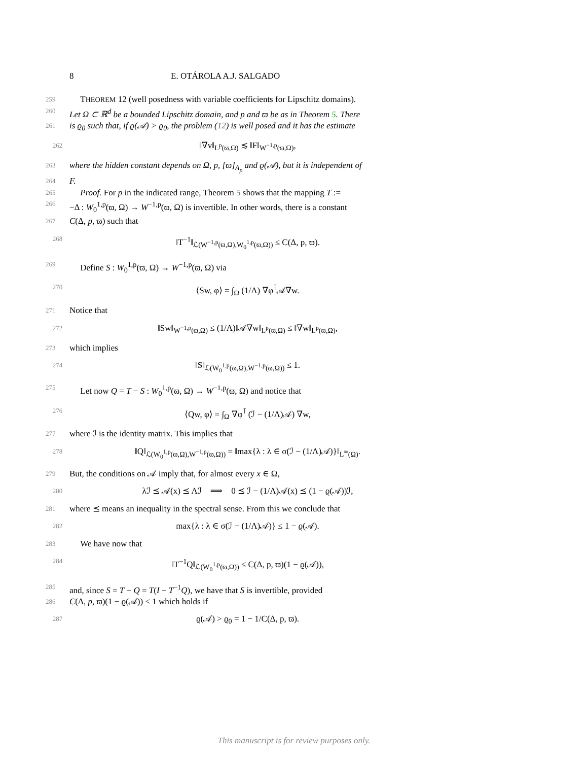8 E. OTÁROLA A.J. SALGADO
259 THEOREM 12 (well posedness with variable coefficients for Lipschitz domains).
260 Let Ω ⊂ ℝ<sup>d</sup> be a bounded Lipschitz domain, and p and ϖ be as in Theorem 5. There
261 is ϱ<sub>0</sub> such that, if ϱ(𝒜) > ϱ<sub>0</sub>, the problem (12) is well posed and it has the estimate
262 ‖∇v‖<sub>L<sup>p</sup>(ϖ,Ω)</sub> ≲ ‖F‖<sub>W<sup>−1,p</sup>(ϖ,Ω)</sub>,
263 where the hidden constant depends on Ω, p, [ϖ]<sub>A<sub>p</sub></sub> and ϱ(𝒜), but it is independent of
264 F.
265 Proof. For p in the indicated range, Theorem 5 shows that the mapping T :=
266 −Δ : W<sub>0</sub><sup>1,p</sup>(ϖ, Ω) → W<sup>−1,p</sup>(ϖ, Ω) is invertible. In other words, there is a constant
267 C(Δ, p, ϖ) such that
268 ‖T<sup>−1</sup>‖<sub>ℒ(W<sup>−1,p</sup>(ϖ,Ω),W<sub>0</sub><sup>1,p</sup>(ϖ,Ω))</sub> ≤ C(Δ, p, ϖ).
269 Define S : W<sub>0</sub><sup>1,p</sup>(ϖ, Ω) → W<sup>−1,p</sup>(ϖ, Ω) via
270 ⟨Sw, φ⟩ = ∫<sub>Ω</sub> (1/Λ) ∇φ<sup>⊺</sup>𝒜∇w.
271 Notice that
272 ‖Sw‖<sub>W<sup>−1,p</sup>(ϖ,Ω)</sub> ≤ (1/Λ)‖𝒜∇w‖<sub>L<sup>p</sup>(ϖ,Ω)</sub> ≤ ‖∇w‖<sub>L<sup>p</sup>(ϖ,Ω)</sub>,
273 which implies
274 ‖S‖<sub>ℒ(W<sub>0</sub><sup>1,p</sup>(ϖ,Ω),W<sup>−1,p</sup>(ϖ,Ω))</sub> ≤ 1.
275 Let now Q = T − S : W<sub>0</sub><sup>1,p</sup>(ϖ, Ω) → W<sup>−1,p</sup>(ϖ, Ω) and notice that
276 ⟨Qw, φ⟩ = ∫<sub>Ω</sub> ∇φ<sup>⊺</sup> (ℐ − (1/Λ)𝒜) ∇w,
277 where ℐ is the identity matrix. This implies that
278 ‖Q‖<sub>ℒ(W<sub>0</sub><sup>1,p</sup>(ϖ,Ω),W<sup>−1,p</sup>(ϖ,Ω))</sub> = ‖max{λ : λ ∈ σ(ℐ − (1/Λ)𝒜)}‖<sub>L<sup>∞</sup>(Ω)</sub>.
279 But, the conditions on 𝒜 imply that, for almost every x ∈ Ω,
280 λℐ ⪯ 𝒜(x) ⪯ Λℐ ⟹ 0 ⪯ ℐ − (1/Λ)𝒜(x) ⪯ (1 − ϱ(𝒜))ℐ,
281 where ⪯ means an inequality in the spectral sense. From this we conclude that
282 max{λ : λ ∈ σ(ℐ − (1/Λ)𝒜)} ≤ 1 − ϱ(𝒜).
283 We have now that
284 ‖T<sup>−1</sup>Q‖<sub>ℒ(W<sub>0</sub><sup>1,p</sup>(ϖ,Ω))</sub> ≤ C(Δ, p, ϖ)(1 − ϱ(𝒜)),
285 and, since S = T − Q = T(I − T<sup>−1</sup>Q), we have that S is invertible, provided
286 C(Δ, p, ϖ)(1 − ϱ(𝒜)) < 1 which holds if
287 ϱ(𝒜) > ϱ<sub>0</sub> = 1 − 1/C(Δ, p, ϖ).
This manuscript is for review purposes only.